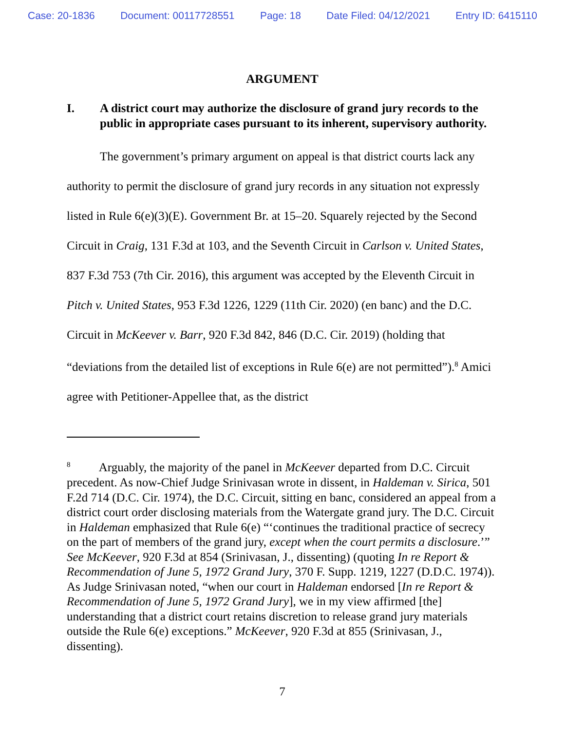Case: 20-1836 Document: 00117728551 Page: 18 Date Filed: 04/12/2021 Entry ID: 6415110
ARGUMENT
I. A district court may authorize the disclosure of grand jury records to the public in appropriate cases pursuant to its inherent, supervisory authority.
The government’s primary argument on appeal is that district courts lack any authority to permit the disclosure of grand jury records in any situation not expressly listed in Rule 6(e)(3)(E). Government Br. at 15–20. Squarely rejected by the Second Circuit in Craig, 131 F.3d at 103, and the Seventh Circuit in Carlson v. United States, 837 F.3d 753 (7th Cir. 2016), this argument was accepted by the Eleventh Circuit in Pitch v. United States, 953 F.3d 1226, 1229 (11th Cir. 2020) (en banc) and the D.C. Circuit in McKeever v. Barr, 920 F.3d 842, 846 (D.C. Cir. 2019) (holding that “deviations from the detailed list of exceptions in Rule 6(e) are not permitted”).<sup>8</sup> Amici agree with Petitioner-Appellee that, as the district
<sup>8</sup> Arguably, the majority of the panel in McKeever departed from D.C. Circuit precedent. As now-Chief Judge Srinivasan wrote in dissent, in Haldeman v. Sirica, 501 F.2d 714 (D.C. Cir. 1974), the D.C. Circuit, sitting en banc, considered an appeal from a district court order disclosing materials from the Watergate grand jury. The D.C. Circuit in Haldeman emphasized that Rule 6(e) “‘continues the traditional practice of secrecy on the part of members of the grand jury, except when the court permits a disclosure.’” See McKeever, 920 F.3d at 854 (Srinivasan, J., dissenting) (quoting In re Report & Recommendation of June 5, 1972 Grand Jury, 370 F. Supp. 1219, 1227 (D.D.C. 1974)). As Judge Srinivasan noted, “when our court in Haldeman endorsed [In re Report & Recommendation of June 5, 1972 Grand Jury], we in my view affirmed [the] understanding that a district court retains discretion to release grand jury materials outside the Rule 6(e) exceptions.” McKeever, 920 F.3d at 855 (Srinivasan, J., dissenting).
7